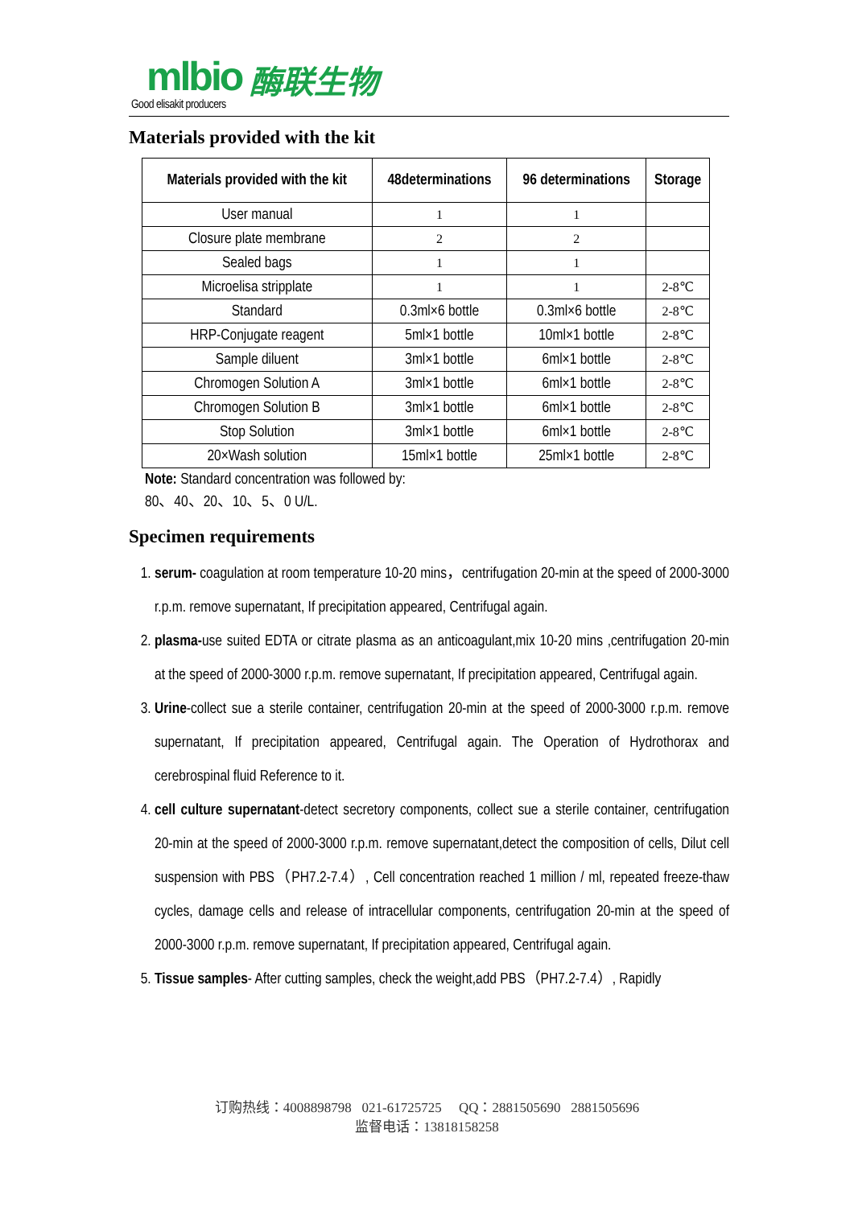mlbio 酶联生物
Good elisakit producers
Materials provided with the kit
| Materials provided with the kit | 48determinations | 96 determinations | Storage |
| --- | --- | --- | --- |
| User manual | 1 | 1 | |
| Closure plate membrane | 2 | 2 | |
| Sealed bags | 1 | 1 | |
| Microelisa stripplate | 1 | 1 | 2-8℃ |
| Standard | 0.3ml×6 bottle | 0.3ml×6 bottle | 2-8℃ |
| HRP-Conjugate reagent | 5ml×1 bottle | 10ml×1 bottle | 2-8℃ |
| Sample diluent | 3ml×1 bottle | 6ml×1 bottle | 2-8℃ |
| Chromogen Solution A | 3ml×1 bottle | 6ml×1 bottle | 2-8℃ |
| Chromogen Solution B | 3ml×1 bottle | 6ml×1 bottle | 2-8℃ |
| Stop Solution | 3ml×1 bottle | 6ml×1 bottle | 2-8℃ |
| 20×Wash solution | 15ml×1 bottle | 25ml×1 bottle | 2-8℃ |
Note: Standard concentration was followed by:
80、40、20、10、5、0 U/L.
Specimen requirements
1. serum- coagulation at room temperature 10-20 mins，centrifugation 20-min at the speed of 2000-3000 r.p.m. remove supernatant, If precipitation appeared, Centrifugal again.
2. plasma-use suited EDTA or citrate plasma as an anticoagulant,mix 10-20 mins ,centrifugation 20-min at the speed of 2000-3000 r.p.m. remove supernatant, If precipitation appeared, Centrifugal again.
3. Urine-collect sue a sterile container, centrifugation 20-min at the speed of 2000-3000 r.p.m. remove supernatant, If precipitation appeared, Centrifugal again. The Operation of Hydrothorax and cerebrospinal fluid Reference to it.
4. cell culture supernatant-detect secretory components, collect sue a sterile container, centrifugation 20-min at the speed of 2000-3000 r.p.m. remove supernatant,detect the composition of cells, Dilut cell suspension with PBS（PH7.2-7.4）, Cell concentration reached 1 million / ml, repeated freeze-thaw cycles, damage cells and release of intracellular components, centrifugation 20-min at the speed of 2000-3000 r.p.m. remove supernatant, If precipitation appeared, Centrifugal again.
5. Tissue samples- After cutting samples, check the weight,add PBS（PH7.2-7.4）, Rapidly
订购热线：4008898798 021-61725725 QQ：2881505690 2881505696
监督电话：13818158258